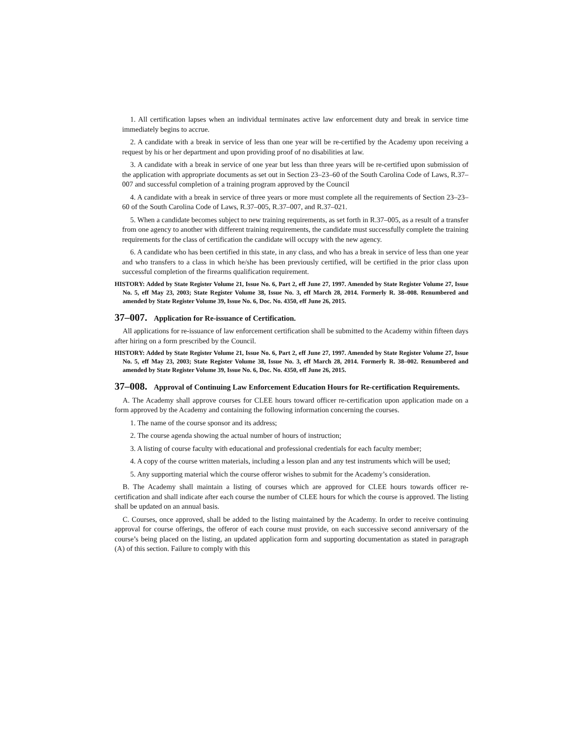1. All certification lapses when an individual terminates active law enforcement duty and break in service time immediately begins to accrue.
2. A candidate with a break in service of less than one year will be re-certified by the Academy upon receiving a request by his or her department and upon providing proof of no disabilities at law.
3. A candidate with a break in service of one year but less than three years will be re-certified upon submission of the application with appropriate documents as set out in Section 23–23–60 of the South Carolina Code of Laws, R.37–007 and successful completion of a training program approved by the Council
4. A candidate with a break in service of three years or more must complete all the requirements of Section 23–23–60 of the South Carolina Code of Laws, R.37–005, R.37–007, and R.37–021.
5. When a candidate becomes subject to new training requirements, as set forth in R.37–005, as a result of a transfer from one agency to another with different training requirements, the candidate must successfully complete the training requirements for the class of certification the candidate will occupy with the new agency.
6. A candidate who has been certified in this state, in any class, and who has a break in service of less than one year and who transfers to a class in which he/she has been previously certified, will be certified in the prior class upon successful completion of the firearms qualification requirement.
HISTORY: Added by State Register Volume 21, Issue No. 6, Part 2, eff June 27, 1997. Amended by State Register Volume 27, Issue No. 5, eff May 23, 2003; State Register Volume 38, Issue No. 3, eff March 28, 2014. Formerly R. 38–008. Renumbered and amended by State Register Volume 39, Issue No. 6, Doc. No. 4350, eff June 26, 2015.
37–007. Application for Re-issuance of Certification.
All applications for re-issuance of law enforcement certification shall be submitted to the Academy within fifteen days after hiring on a form prescribed by the Council.
HISTORY: Added by State Register Volume 21, Issue No. 6, Part 2, eff June 27, 1997. Amended by State Register Volume 27, Issue No. 5, eff May 23, 2003; State Register Volume 38, Issue No. 3, eff March 28, 2014. Formerly R. 38–002. Renumbered and amended by State Register Volume 39, Issue No. 6, Doc. No. 4350, eff June 26, 2015.
37–008. Approval of Continuing Law Enforcement Education Hours for Re-certification Requirements.
A. The Academy shall approve courses for CLEE hours toward officer re-certification upon application made on a form approved by the Academy and containing the following information concerning the courses.
1. The name of the course sponsor and its address;
2. The course agenda showing the actual number of hours of instruction;
3. A listing of course faculty with educational and professional credentials for each faculty member;
4. A copy of the course written materials, including a lesson plan and any test instruments which will be used;
5. Any supporting material which the course offeror wishes to submit for the Academy’s consideration.
B. The Academy shall maintain a listing of courses which are approved for CLEE hours towards officer re-certification and shall indicate after each course the number of CLEE hours for which the course is approved. The listing shall be updated on an annual basis.
C. Courses, once approved, shall be added to the listing maintained by the Academy. In order to receive continuing approval for course offerings, the offeror of each course must provide, on each successive second anniversary of the course’s being placed on the listing, an updated application form and supporting documentation as stated in paragraph (A) of this section. Failure to comply with this